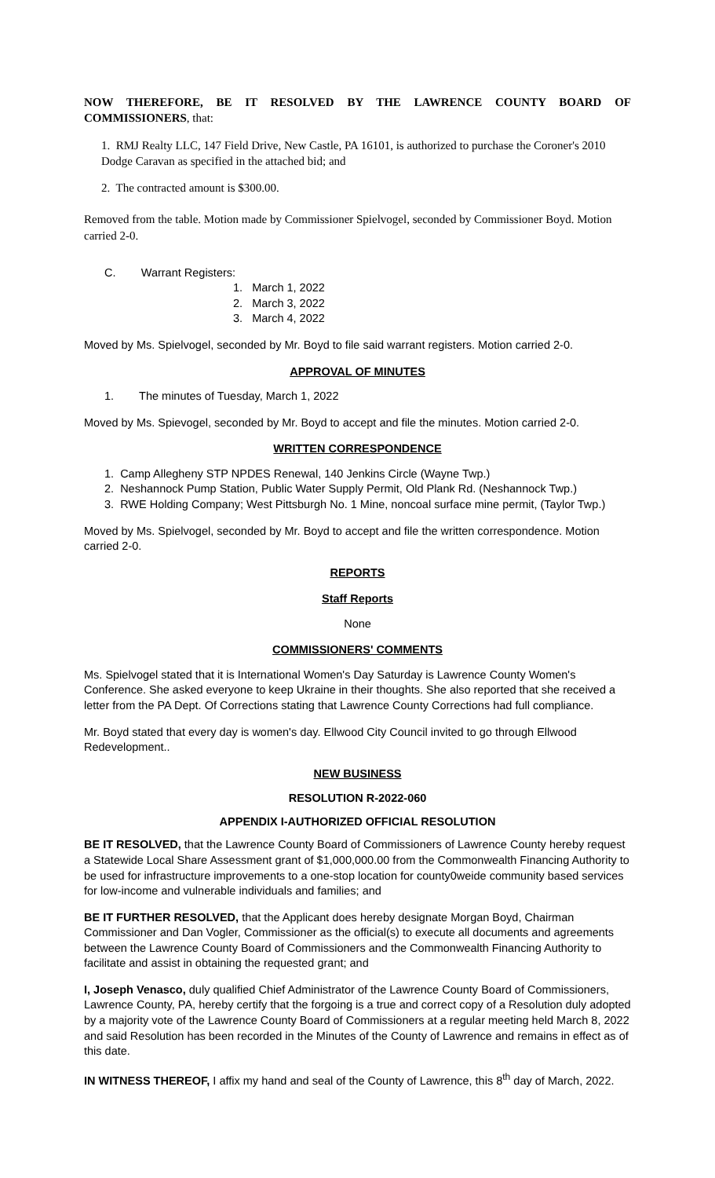NOW THEREFORE, BE IT RESOLVED BY THE LAWRENCE COUNTY BOARD OF COMMISSIONERS, that:
1. RMJ Realty LLC, 147 Field Drive, New Castle, PA 16101, is authorized to purchase the Coroner's 2010 Dodge Caravan as specified in the attached bid; and
2. The contracted amount is $300.00.
Removed from the table. Motion made by Commissioner Spielvogel, seconded by Commissioner Boyd. Motion carried 2-0.
C. Warrant Registers:
1. March 1, 2022
2. March 3, 2022
3. March 4, 2022
Moved by Ms. Spielvogel, seconded by Mr. Boyd to file said warrant registers. Motion carried 2-0.
APPROVAL OF MINUTES
1. The minutes of Tuesday, March 1, 2022
Moved by Ms. Spievogel, seconded by Mr. Boyd to accept and file the minutes. Motion carried 2-0.
WRITTEN CORRESPONDENCE
1. Camp Allegheny STP NPDES Renewal, 140 Jenkins Circle (Wayne Twp.)
2. Neshannock Pump Station, Public Water Supply Permit, Old Plank Rd. (Neshannock Twp.)
3. RWE Holding Company; West Pittsburgh No. 1 Mine, noncoal surface mine permit, (Taylor Twp.)
Moved by Ms. Spielvogel, seconded by Mr. Boyd to accept and file the written correspondence. Motion carried 2-0.
REPORTS
Staff Reports
None
COMMISSIONERS' COMMENTS
Ms. Spielvogel stated that it is International Women's Day Saturday is Lawrence County Women's Conference. She asked everyone to keep Ukraine in their thoughts. She also reported that she received a letter from the PA Dept. Of Corrections stating that Lawrence County Corrections had full compliance.
Mr. Boyd stated that every day is women's day. Ellwood City Council invited to go through Ellwood Redevelopment..
NEW BUSINESS
RESOLUTION R-2022-060
APPENDIX I-AUTHORIZED OFFICIAL RESOLUTION
BE IT RESOLVED, that the Lawrence County Board of Commissioners of Lawrence County hereby request a Statewide Local Share Assessment grant of $1,000,000.00 from the Commonwealth Financing Authority to be used for infrastructure improvements to a one-stop location for county0weide community based services for low-income and vulnerable individuals and families; and
BE IT FURTHER RESOLVED, that the Applicant does hereby designate Morgan Boyd, Chairman Commissioner and Dan Vogler, Commissioner as the official(s) to execute all documents and agreements between the Lawrence County Board of Commissioners and the Commonwealth Financing Authority to facilitate and assist in obtaining the requested grant; and
I, Joseph Venasco, duly qualified Chief Administrator of the Lawrence County Board of Commissioners, Lawrence County, PA, hereby certify that the forgoing is a true and correct copy of a Resolution duly adopted by a majority vote of the Lawrence County Board of Commissioners at a regular meeting held March 8, 2022 and said Resolution has been recorded in the Minutes of the County of Lawrence and remains in effect as of this date.
IN WITNESS THEREOF, I affix my hand and seal of the County of Lawrence, this 8<sup>th</sup> day of March, 2022.